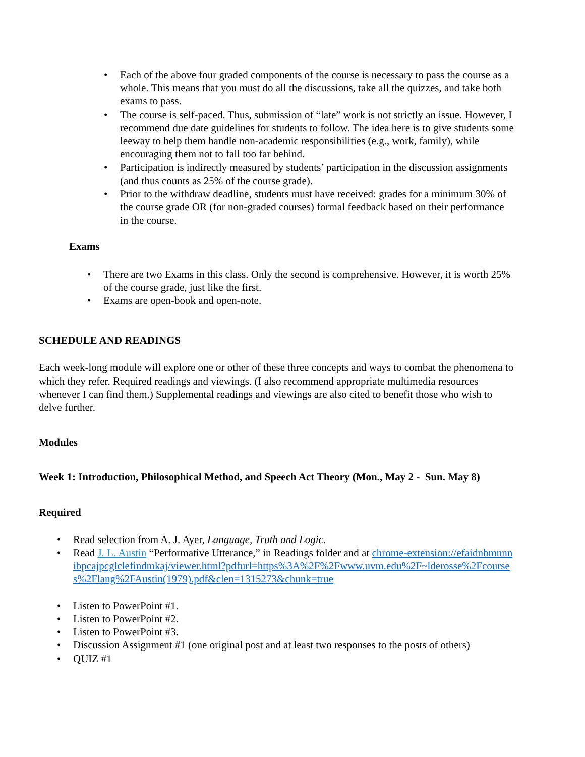• Each of the above four graded components of the course is necessary to pass the course as a whole. This means that you must do all the discussions, take all the quizzes, and take both exams to pass.
• The course is self-paced. Thus, submission of “late” work is not strictly an issue. However, I recommend due date guidelines for students to follow. The idea here is to give students some leeway to help them handle non-academic responsibilities (e.g., work, family), while encouraging them not to fall too far behind.
• Participation is indirectly measured by students’ participation in the discussion assignments (and thus counts as 25% of the course grade).
• Prior to the withdraw deadline, students must have received: grades for a minimum 30% of the course grade OR (for non-graded courses) formal feedback based on their performance in the course.
Exams
• There are two Exams in this class. Only the second is comprehensive. However, it is worth 25% of the course grade, just like the first.
• Exams are open-book and open-note.
SCHEDULE AND READINGS
Each week-long module will explore one or other of these three concepts and ways to combat the phenomena to which they refer. Required readings and viewings. (I also recommend appropriate multimedia resources whenever I can find them.) Supplemental readings and viewings are also cited to benefit those who wish to delve further.
Modules
Week 1: Introduction, Philosophical Method, and Speech Act Theory (Mon., May 2 - Sun. May 8)
Required
• Read selection from A. J. Ayer, Language, Truth and Logic.
• Read J. L. Austin “Performative Utterance,” in Readings folder and at chrome-extension://efaidnbmnnnibpcajpcglclefindmkaj/viewer.html?pdfurl=https%3A%2F%2Fwww.uvm.edu%2F~lderosse%2Fcourses%2Flang%2FAustin(1979).pdf&clen=1315273&chunk=true
• Listen to PowerPoint #1.
• Listen to PowerPoint #2.
• Listen to PowerPoint #3.
• Discussion Assignment #1 (one original post and at least two responses to the posts of others)
• QUIZ #1